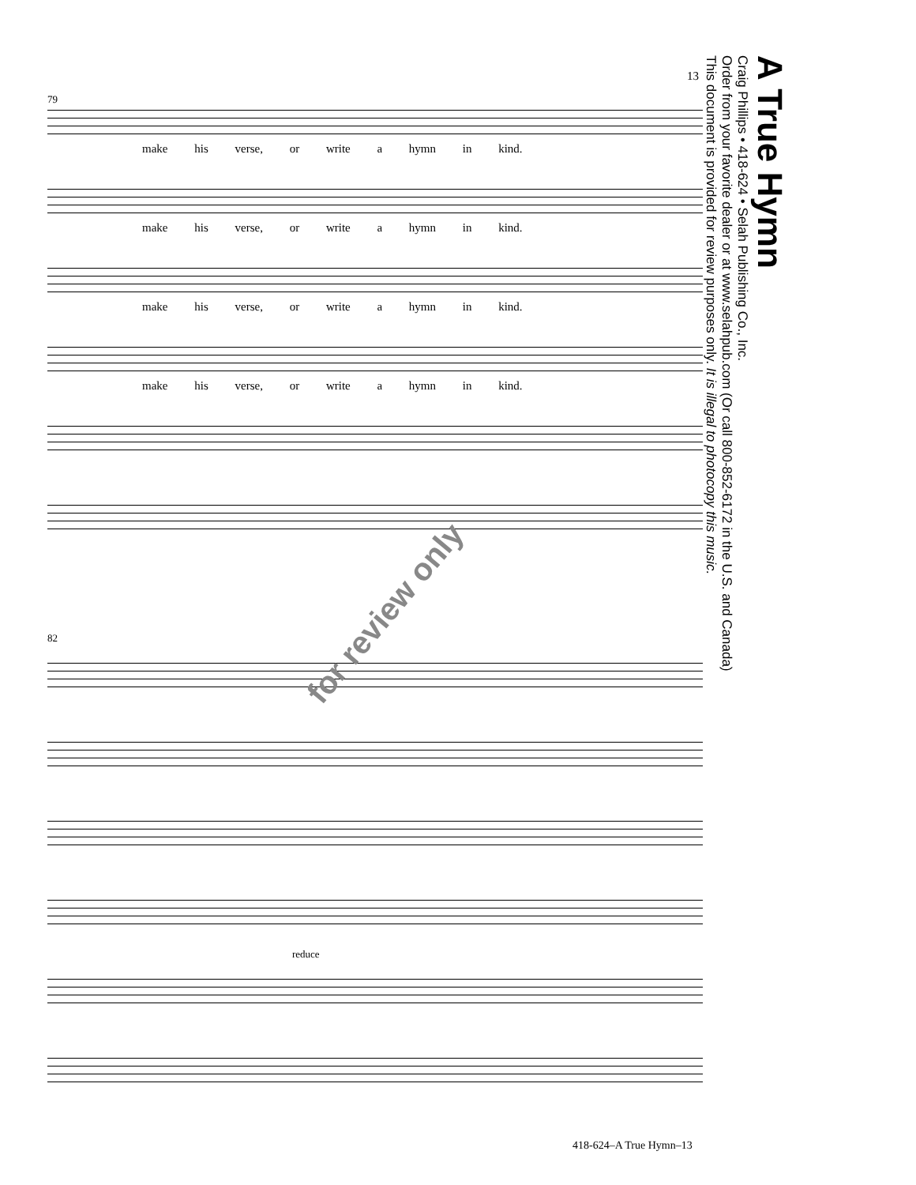13
make his verse, or write a hymn in kind.
79
make his verse, or write a hymn in kind.
make his verse, or write a hymn in kind.
make his verse, or write a hymn in kind.
82
reduce
for review only
A True Hymn
Craig Phillips • 418-624 • Selah Publishing Co., Inc.
Order from your favorite dealer or at www.selahpub.com (Or call 800-852-6172 in the U.S. and Canada)
This document is provided for review purposes only. It is illegal to photocopy this music.
418-624–A True Hymn–13